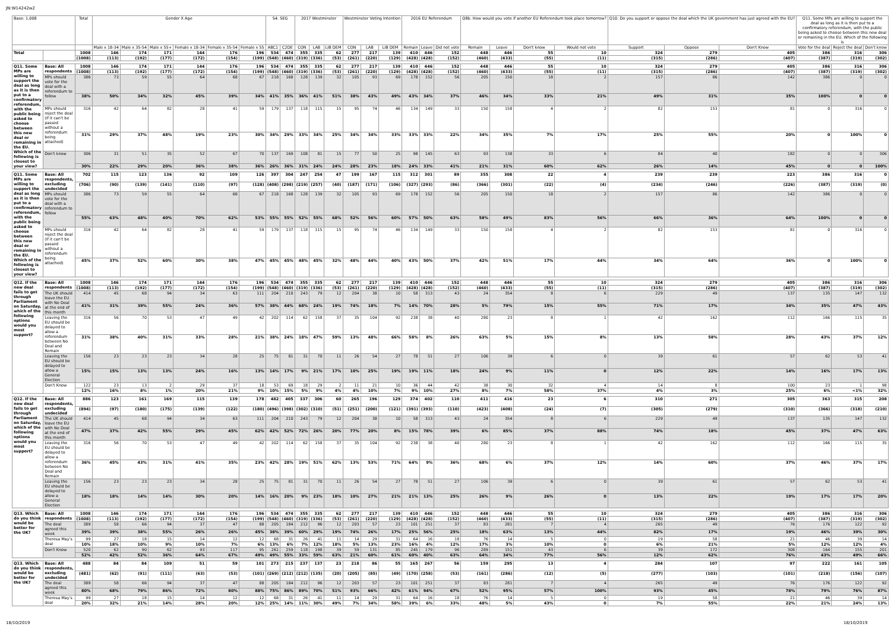JN:W14242w2
| Base: 1,008 | | Total | Gender X Age | | | | | | S4. SEG | | 2017 Westminster | | | Westminster Voting Intention | | | 2016 EU Referendum | | | Q8b. How would you vote if another EU Referendum took place tomorrow? | | | | Q10. Do you support or oppose the deal which the UK government has just agreed with the EU? | | | Q11. Some MPs are willing to support the deal as long as it is then put to a confirmatory referendum, with the public being asked to choose between this new deal or remaining in the EU. Which of the following is | | |
| --- | --- | --- | --- | --- | --- | --- | --- | --- | --- | --- | --- | --- | --- | --- | --- | --- | --- | --- | --- | --- | --- | --- | --- | --- | --- | --- | --- | --- | --- |
| | | | Male x 18-34 | Male x 35-54 | Male x 55+ | Female x 18-34 | Female x 35-54 | Female x 55 | ABC1 | C2DE | CON | LAB | LIB DEM | CON | LAB | LIB DEM | Remain | Leave | Did not vote | Remain | Leave | Don't know | Would not vote | Support | Oppose | Don't Know | Vote for the deal | Reject the deal | Don't know |
| Total | | 1008 | 146 | 174 | 171 | 144 | 176 | 196 | 534 | 474 | 355 | 335 | 62 | 277 | 217 | 139 | 410 | 446 | 152 | 448 | 446 | 55 | 10 | 324 | 279 | 405 | 386 | 316 | 306 |
| | | (1008) | (113) | (192) | (177) | (172) | (154) | (199) | (548) | (460) | (319) | (336) | (53) | (261) | (220) | (129) | (428) | (428) | (152) | (460) | (433) | (55) | (11) | (315) | (286) | (407) | (387) | (319) | (302) |
| Q11. Some MPs are willing to support the deal as long as it is then put to a confirmatory referendum, with the public being asked to choose between this new deal or remaining in the EU. Which of the following is closest to your view? | Base: All respondents | 1008 | 146 | 174 | 171 | 144 | 176 | 196 | 534 | 474 | 355 | 335 | 62 | 277 | 217 | 139 | 410 | 446 | 152 | 448 | 446 | 55 | 10 | 324 | 279 | 405 | 386 | 316 | 306 |
| | | (1008) | (113) | (192) | (177) | (172) | (154) | (199) | (548) | (460) | (319) | (336) | (53) | (261) | (220) | (129) | (428) | (428) | (152) | (460) | (433) | (55) | (11) | (315) | (286) | (407) | (387) | (319) | (302) |
| | MPs should vote for the deal with a referendum to follow | 386 | 73 | 59 | 55 | 64 | 68 | 67 | 218 | 168 | 128 | 139 | 32 | 105 | 93 | 69 | 178 | 152 | 56 | 205 | 150 | 18 | 2 | 157 | 86 | 142 | 386 | 0 | 0 |
| | | 38% | 50% | 34% | 32% | 45% | 39% | 34% | 41% | 35% | 36% | 41% | 51% | 38% | 43% | 49% | 43% | 34% | 37% | 46% | 34% | 33% | 21% | 49% | 31% | 35% | 100% | 0 | 0 |
| | MPs should reject the deal (if it can't be passed without a referendum being attached) | 316 | 42 | 64 | 82 | 28 | 41 | 59 | 179 | 137 | 118 | 115 | 15 | 95 | 74 | 46 | 134 | 149 | 33 | 150 | 158 | 4 | 2 | 82 | 153 | 81 | 0 | 316 | 0 |
| | | 31% | 29% | 37% | 48% | 19% | 23% | 30% | 34% | 29% | 33% | 34% | 25% | 34% | 34% | 33% | 33% | 33% | 22% | 34% | 35% | 7% | 17% | 25% | 55% | 20% | 0 | 100% | 0 |
| | Don't know | 306 | 31 | 51 | 35 | 52 | 67 | 70 | 137 | 169 | 108 | 81 | 15 | 77 | 50 | 25 | 98 | 145 | 63 | 93 | 138 | 33 | 6 | 84 | 40 | 182 | 0 | 0 | 306 |
| | | 30% | 22% | 29% | 20% | 36% | 38% | 36% | 26% | 36% | 31% | 24% | 24% | 28% | 23% | 18% | 24% | 33% | 41% | 21% | 31% | 60% | 62% | 26% | 14% | 45% | 0 | 0 | 100% |
| Q11. Some MPs are willing to support the deal as long as it is then put to a confirmatory referendum, with the public being asked to choose between this new deal or remaining in the EU. Which of the following is closest to your view? | Base: All respondents, excluding undecided | 702 | 115 | 123 | 136 | 92 | 109 | 126 | 397 | 304 | 247 | 254 | 47 | 199 | 167 | 115 | 312 | 301 | 89 | 355 | 308 | 22 | 4 | 239 | 239 | 223 | 386 | 316 | 0 |
| | | (706) | (90) | (139) | (141) | (110) | (97) | (128) | (408) | (298) | (219) | (257) | (40) | (187) | (171) | (106) | (327) | (293) | (86) | (366) | (301) | (22) | (4) | (234) | (246) | (226) | (387) | (319) | (0) |
| | MPs should vote for the deal with a referendum to follow | 386 | 73 | 59 | 55 | 64 | 68 | 67 | 218 | 168 | 128 | 139 | 32 | 105 | 93 | 69 | 178 | 152 | 56 | 205 | 150 | 18 | 2 | 157 | 86 | 142 | 386 | 0 | 0 |
| | | 55% | 63% | 48% | 40% | 70% | 62% | 53% | 55% | 55% | 52% | 55% | 68% | 52% | 56% | 60% | 57% | 50% | 63% | 58% | 49% | 83% | 56% | 66% | 36% | 64% | 100% | 0 | 0 |
| | MPs should reject the deal (if it can't be passed without a referendum being attached) | 316 | 42 | 64 | 82 | 28 | 41 | 59 | 179 | 137 | 118 | 115 | 15 | 95 | 74 | 46 | 134 | 149 | 33 | 150 | 158 | 4 | 2 | 82 | 153 | 81 | 0 | 316 | 0 |
| | | 45% | 37% | 52% | 60% | 30% | 38% | 47% | 45% | 45% | 48% | 45% | 32% | 48% | 44% | 40% | 43% | 50% | 37% | 42% | 51% | 17% | 44% | 34% | 64% | 36% | 0 | 100% | 0 |
| Q12. If the new deal fails to get through Parliament on Saturday, which of the following options would you most support? | Base: All respondents | 1008 | 146 | 174 | 171 | 144 | 176 | 196 | 534 | 474 | 355 | 335 | 62 | 277 | 217 | 139 | 410 | 446 | 152 | 448 | 446 | 55 | 10 | 324 | 279 | 405 | 386 | 316 | 306 |
| | | (1008) | (113) | (192) | (177) | (172) | (154) | (199) | (548) | (460) | (319) | (336) | (53) | (261) | (220) | (129) | (428) | (428) | (152) | (460) | (433) | (55) | (11) | (315) | (286) | (407) | (387) | (319) | (302) |
| | The UK should leave the EU with No Deal at the end of this month | 414 | 45 | 68 | 94 | 34 | 63 | 111 | 204 | 210 | 243 | 79 | 12 | 204 | 38 | 10 | 58 | 313 | 43 | 24 | 354 | 8 | 6 | 229 | 49 | 137 | 135 | 147 | 132 |
| | | 41% | 31% | 39% | 55% | 24% | 36% | 57% | 38% | 44% | 68% | 24% | 19% | 74% | 18% | 7% | 14% | 70% | 28% | 5% | 79% | 15% | 55% | 71% | 17% | 34% | 35% | 47% | 43% |
| | Leaving the EU should be delayed to allow a referendum between No Deal and Remain | 316 | 56 | 70 | 53 | 47 | 49 | 42 | 202 | 114 | 62 | 158 | 37 | 35 | 104 | 92 | 238 | 38 | 40 | 280 | 23 | 8 | 1 | 42 | 162 | 112 | 166 | 115 | 35 |
| | | 31% | 38% | 40% | 31% | 33% | 28% | 21% | 38% | 24% | 18% | 47% | 59% | 13% | 48% | 66% | 58% | 8% | 26% | 63% | 5% | 15% | 8% | 13% | 58% | 28% | 43% | 37% | 12% |
| | Leaving the EU should be delayed to allow a General Election | 156 | 23 | 23 | 23 | 34 | 28 | 25 | 75 | 81 | 31 | 70 | 11 | 26 | 54 | 27 | 78 | 51 | 27 | 106 | 39 | 6 | 0 | 39 | 61 | 57 | 62 | 53 | 41 |
| | | 15% | 15% | 13% | 13% | 24% | 16% | 13% | 14% | 17% | 9% | 21% | 17% | 10% | 25% | 19% | 19% | 11% | 18% | 24% | 9% | 11% | 0 | 12% | 22% | 14% | 16% | 17% | 13% |
| | Don't Know | 122 | 23 | 13 | 2 | 29 | 37 | 18 | 53 | 69 | 18 | 29 | 2 | 11 | 21 | 10 | 36 | 44 | 42 | 38 | 30 | 32 | 4 | 14 | 8 | 100 | 23 | 1 | 98 |
| | | 12% | 16% | 8% | 1% | 20% | 21% | 9% | 10% | 15% | 5% | 9% | 4% | 4% | 10% | 7% | 9% | 10% | 27% | 8% | 7% | 58% | 37% | 4% | 3% | 25% | 6% | <1% | 32% |
| Q12. If the new deal fails to get through Parliament on Saturday, which of the following options would you most support? | Base: All respondents, excluding undecided | 886 | 123 | 161 | 169 | 115 | 139 | 178 | 482 | 405 | 337 | 306 | 60 | 265 | 196 | 129 | 374 | 402 | 110 | 411 | 416 | 23 | 6 | 310 | 271 | 305 | 363 | 315 | 208 |
| | | (894) | (97) | (180) | (175) | (139) | (122) | (180) | (496) | (398) | (302) | (310) | (51) | (251) | (200) | (121) | (391) | (393) | (110) | (423) | (408) | (24) | (7) | (305) | (279) | (310) | (366) | (318) | (210) |
| | The UK should leave the EU with No Deal at the end of this month | 414 | 45 | 68 | 94 | 34 | 63 | 111 | 204 | 210 | 243 | 79 | 12 | 204 | 38 | 10 | 58 | 313 | 43 | 24 | 354 | 8 | 6 | 229 | 49 | 137 | 135 | 147 | 132 |
| | | 47% | 37% | 42% | 55% | 29% | 45% | 62% | 42% | 52% | 72% | 26% | 20% | 77% | 20% | 8% | 15% | 78% | 39% | 6% | 85% | 37% | 88% | 74% | 18% | 45% | 37% | 47% | 63% |
| | Leaving the EU should be delayed to allow a referendum between No Deal and Remain | 316 | 56 | 70 | 53 | 47 | 49 | 42 | 202 | 114 | 62 | 158 | 37 | 35 | 104 | 92 | 238 | 38 | 40 | 280 | 23 | 8 | 1 | 42 | 162 | 112 | 166 | 115 | 35 |
| | | 36% | 45% | 43% | 31% | 41% | 35% | 23% | 42% | 28% | 19% | 51% | 62% | 13% | 53% | 71% | 64% | 9% | 36% | 68% | 6% | 37% | 12% | 14% | 60% | 37% | 46% | 37% | 17% |
| | Leaving the EU should be delayed to allow a General Election | 156 | 23 | 23 | 23 | 34 | 28 | 25 | 75 | 81 | 31 | 70 | 11 | 26 | 54 | 27 | 78 | 51 | 27 | 106 | 39 | 6 | 0 | 39 | 61 | 57 | 62 | 53 | 41 |
| | | 18% | 18% | 14% | 14% | 30% | 20% | 14% | 16% | 20% | 9% | 23% | 18% | 10% | 27% | 21% | 21% | 13% | 25% | 26% | 9% | 26% | 0 | 13% | 22% | 19% | 17% | 17% | 20% |
| Q13. Which do you think would be better for the UK? | Base: All respondents | 1008 | 146 | 174 | 171 | 144 | 176 | 196 | 534 | 474 | 355 | 335 | 62 | 277 | 217 | 139 | 410 | 446 | 152 | 448 | 446 | 55 | 10 | 324 | 279 | 405 | 386 | 316 | 306 |
| | | (1008) | (113) | (192) | (177) | (172) | (154) | (199) | (548) | (460) | (319) | (336) | (53) | (261) | (220) | (129) | (428) | (428) | (152) | (460) | (433) | (55) | (11) | (315) | (286) | (407) | (387) | (319) | (302) |
| | The deal agreed this week | 389 | 58 | 66 | 94 | 37 | 47 | 88 | 205 | 184 | 212 | 96 | 12 | 203 | 57 | 23 | 101 | 251 | 37 | 83 | 281 | 7 | 4 | 265 | 49 | 76 | 176 | 122 | 92 |
| | | 39% | 39% | 38% | 55% | 26% | 26% | 45% | 38% | 39% | 60% | 29% | 19% | 74% | 26% | 17% | 25% | 56% | 25% | 18% | 63% | 13% | 44% | 82% | 17% | 19% | 46% | 39% | 30% |
| | Theresa May's deal | 99 | 27 | 18 | 15 | 14 | 12 | 12 | 68 | 31 | 26 | 41 | 11 | 14 | 29 | 31 | 64 | 16 | 18 | 76 | 14 | 5 | 0 | 19 | 58 | 21 | 46 | 39 | 14 |
| | | 10% | 18% | 10% | 9% | 10% | 7% | 6% | 13% | 6% | 7% | 12% | 18% | 5% | 13% | 23% | 16% | 4% | 12% | 17% | 3% | 10% | 0 | 6% | 21% | 5% | 12% | 12% | 4% |
| | Don't Know | 520 | 62 | 90 | 62 | 93 | 117 | 95 | 261 | 259 | 118 | 198 | 39 | 59 | 131 | 85 | 245 | 179 | 96 | 289 | 151 | 43 | 6 | 39 | 172 | 308 | 164 | 155 | 201 |
| | | 52% | 42% | 52% | 36% | 64% | 67% | 49% | 49% | 55% | 33% | 59% | 63% | 21% | 60% | 61% | 60% | 40% | 63% | 64% | 34% | 77% | 56% | 12% | 62% | 76% | 43% | 49% | 66% |
| Q13. Which do you think would be better for the UK? | Base: All respondents, excluding undecided | 488 | 84 | 84 | 109 | 51 | 59 | 101 | 273 | 215 | 237 | 137 | 23 | 218 | 86 | 55 | 165 | 267 | 56 | 159 | 295 | 13 | 4 | 284 | 107 | 97 | 222 | 161 | 105 |
| | | (481) | (62) | (91) | (111) | (63) | (53) | (101) | (269) | (212) | (212) | (135) | (20) | (205) | (85) | (49) | (170) | (258) | (53) | (161) | (286) | (12) | (5) | (277) | (103) | (101) | (218) | (156) | (107) |
| | The deal agreed this week | 389 | 58 | 66 | 94 | 37 | 47 | 88 | 205 | 184 | 212 | 96 | 12 | 203 | 57 | 23 | 101 | 251 | 37 | 83 | 281 | 7 | 4 | 265 | 49 | 76 | 176 | 122 | 92 |
| | | 80% | 68% | 79% | 86% | 72% | 80% | 88% | 75% | 86% | 89% | 70% | 51% | 93% | 66% | 42% | 61% | 94% | 67% | 52% | 95% | 57% | 100% | 93% | 45% | 78% | 79% | 76% | 87% |
| | Theresa May's deal | 99 | 27 | 18 | 15 | 14 | 12 | 12 | 68 | 31 | 26 | 41 | 11 | 14 | 29 | 31 | 64 | 16 | 18 | 76 | 14 | 5 | 0 | 19 | 58 | 21 | 46 | 39 | 14 |
| | | 20% | 32% | 21% | 14% | 28% | 20% | 12% | 25% | 14% | 11% | 30% | 49% | 7% | 34% | 58% | 39% | 6% | 33% | 48% | 5% | 43% | 0 | 7% | 55% | 22% | 21% | 24% | 13% |
18/10/2019 18/10/2019